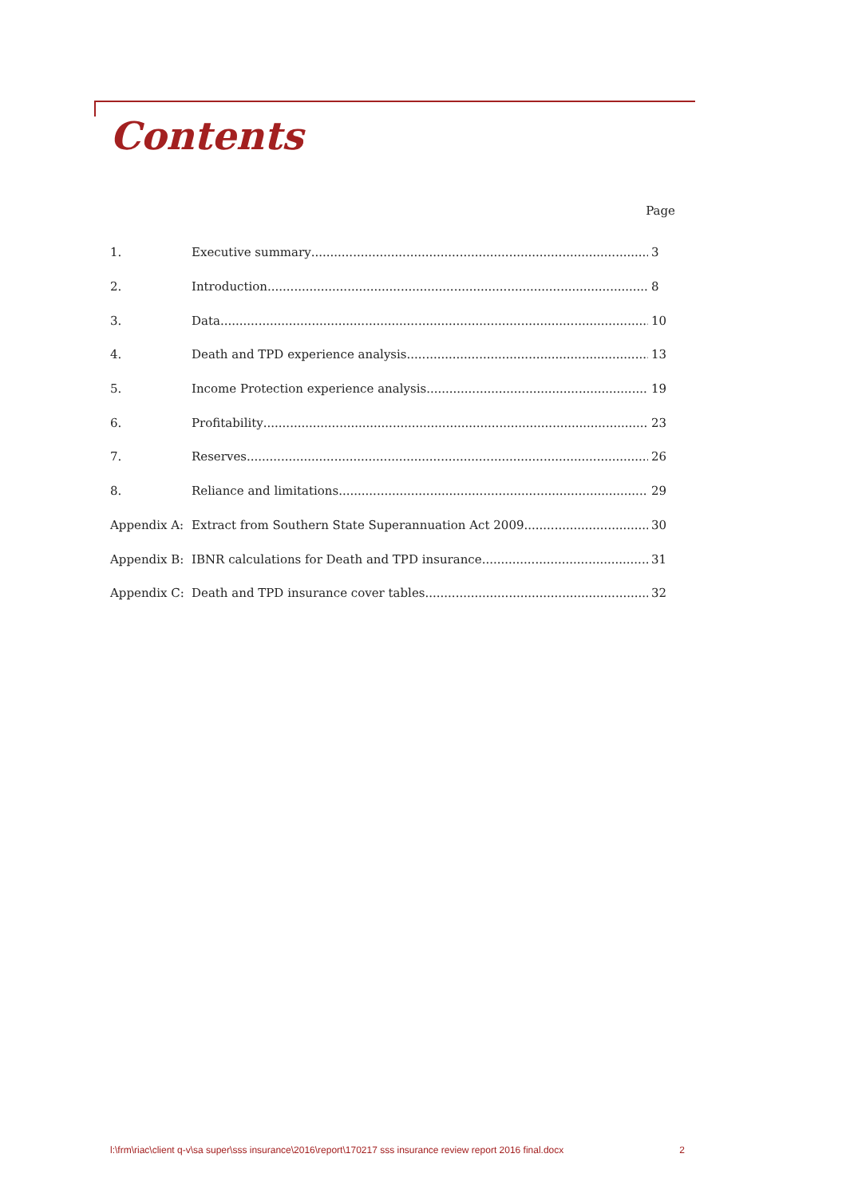Contents
Page
1. Executive summary 3
2. Introduction 8
3. Data 10
4. Death and TPD experience analysis 13
5. Income Protection experience analysis 19
6. Profitability 23
7. Reserves 26
8. Reliance and limitations 29
Appendix A: Extract from Southern State Superannuation Act 2009 30
Appendix B: IBNR calculations for Death and TPD insurance 31
Appendix C: Death and TPD insurance cover tables 32
l:\frm\riac\client q-v\sa super\sss insurance\2016\report\170217 sss insurance review report 2016 final.docx 2